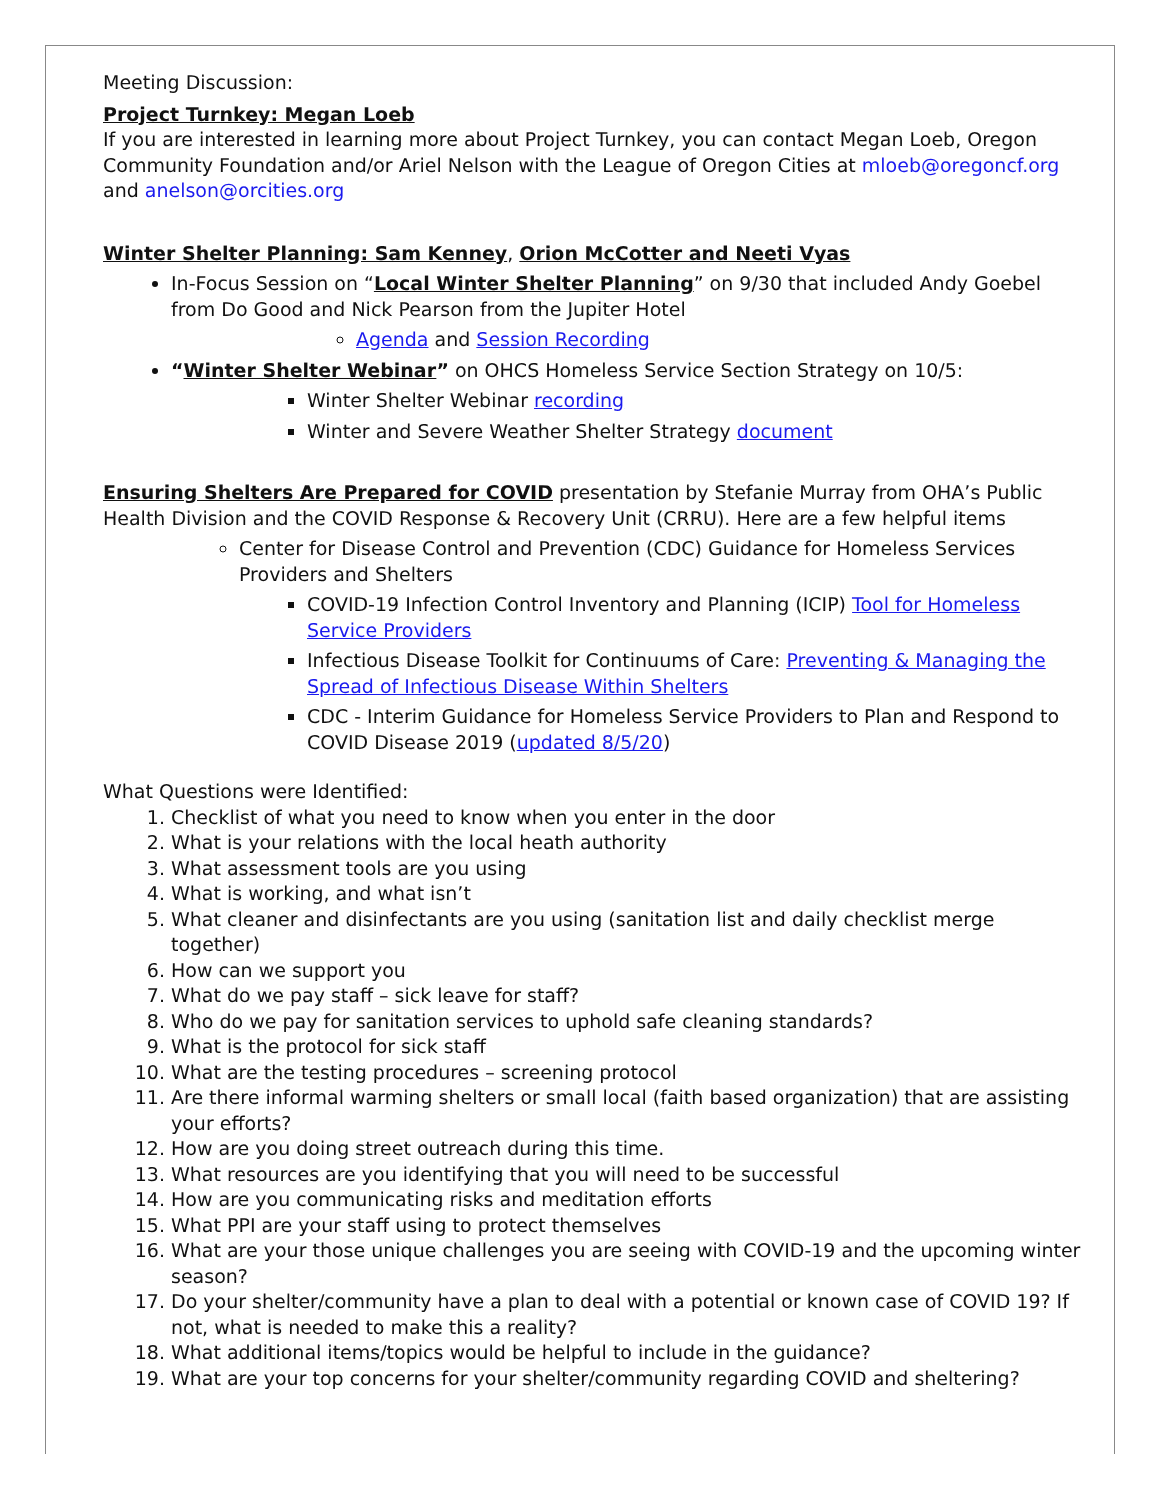Meeting Discussion:
Project Turnkey: Megan Loeb
If you are interested in learning more about Project Turnkey, you can contact Megan Loeb, Oregon Community Foundation and/or Ariel Nelson with the League of Oregon Cities at mloeb@oregoncf.org and anelson@orcities.org
Winter Shelter Planning: Sam Kenney, Orion McCotter and Neeti Vyas
In-Focus Session on “Local Winter Shelter Planning” on 9/30 that included Andy Goebel from Do Good and Nick Pearson from the Jupiter Hotel
Agenda and Session Recording
“Winter Shelter Webinar” on OHCS Homeless Service Section Strategy on 10/5:
Winter Shelter Webinar recording
Winter and Severe Weather Shelter Strategy document
Ensuring Shelters Are Prepared for COVID presentation by Stefanie Murray from OHA’s Public Health Division and the COVID Response & Recovery Unit (CRRU). Here are a few helpful items
Center for Disease Control and Prevention (CDC) Guidance for Homeless Services Providers and Shelters
COVID-19 Infection Control Inventory and Planning (ICIP) Tool for Homeless Service Providers
Infectious Disease Toolkit for Continuums of Care: Preventing & Managing the Spread of Infectious Disease Within Shelters
CDC - Interim Guidance for Homeless Service Providers to Plan and Respond to COVID Disease 2019 (updated 8/5/20)
What Questions were Identified:
1. Checklist of what you need to know when you enter in the door
2. What is your relations with the local heath authority
3. What assessment tools are you using
4. What is working, and what isn’t
5. What cleaner and disinfectants are you using (sanitation list and daily checklist merge together)
6. How can we support you
7. What do we pay staff – sick leave for staff?
8. Who do we pay for sanitation services to uphold safe cleaning standards?
9. What is the protocol for sick staff
10. What are the testing procedures – screening protocol
11. Are there informal warming shelters or small local (faith based organization) that are assisting your efforts?
12. How are you doing street outreach during this time.
13. What resources are you identifying that you will need to be successful
14. How are you communicating risks and meditation efforts
15. What PPI are your staff using to protect themselves
16. What are your those unique challenges you are seeing with COVID-19 and the upcoming winter season?
17. Do your shelter/community have a plan to deal with a potential or known case of COVID 19? If not, what is needed to make this a reality?
18. What additional items/topics would be helpful to include in the guidance?
19. What are your top concerns for your shelter/community regarding COVID and sheltering?